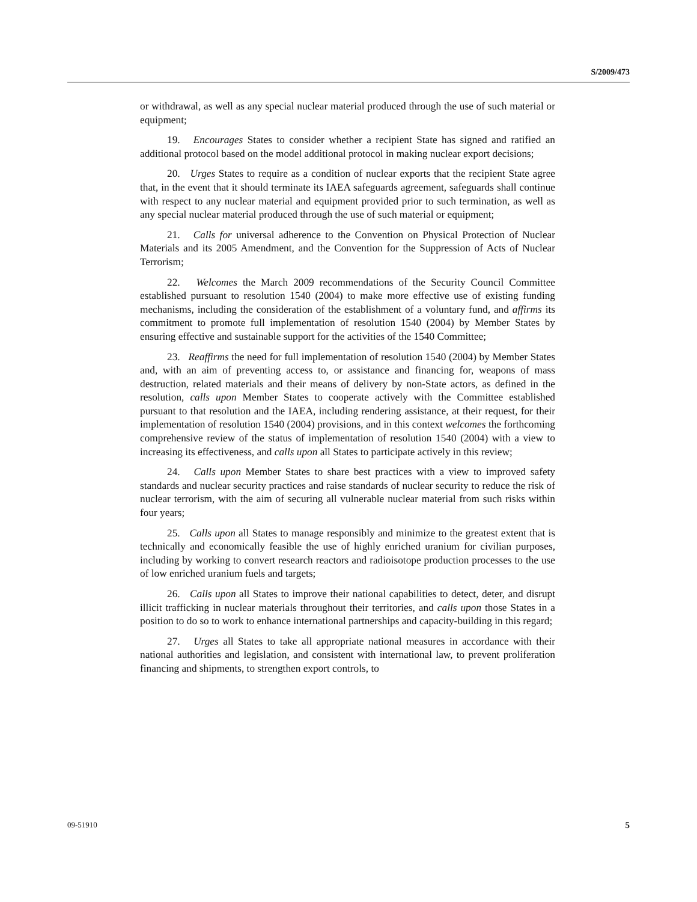S/2009/473
or withdrawal, as well as any special nuclear material produced through the use of such material or equipment;
19. Encourages States to consider whether a recipient State has signed and ratified an additional protocol based on the model additional protocol in making nuclear export decisions;
20. Urges States to require as a condition of nuclear exports that the recipient State agree that, in the event that it should terminate its IAEA safeguards agreement, safeguards shall continue with respect to any nuclear material and equipment provided prior to such termination, as well as any special nuclear material produced through the use of such material or equipment;
21. Calls for universal adherence to the Convention on Physical Protection of Nuclear Materials and its 2005 Amendment, and the Convention for the Suppression of Acts of Nuclear Terrorism;
22. Welcomes the March 2009 recommendations of the Security Council Committee established pursuant to resolution 1540 (2004) to make more effective use of existing funding mechanisms, including the consideration of the establishment of a voluntary fund, and affirms its commitment to promote full implementation of resolution 1540 (2004) by Member States by ensuring effective and sustainable support for the activities of the 1540 Committee;
23. Reaffirms the need for full implementation of resolution 1540 (2004) by Member States and, with an aim of preventing access to, or assistance and financing for, weapons of mass destruction, related materials and their means of delivery by non-State actors, as defined in the resolution, calls upon Member States to cooperate actively with the Committee established pursuant to that resolution and the IAEA, including rendering assistance, at their request, for their implementation of resolution 1540 (2004) provisions, and in this context welcomes the forthcoming comprehensive review of the status of implementation of resolution 1540 (2004) with a view to increasing its effectiveness, and calls upon all States to participate actively in this review;
24. Calls upon Member States to share best practices with a view to improved safety standards and nuclear security practices and raise standards of nuclear security to reduce the risk of nuclear terrorism, with the aim of securing all vulnerable nuclear material from such risks within four years;
25. Calls upon all States to manage responsibly and minimize to the greatest extent that is technically and economically feasible the use of highly enriched uranium for civilian purposes, including by working to convert research reactors and radioisotope production processes to the use of low enriched uranium fuels and targets;
26. Calls upon all States to improve their national capabilities to detect, deter, and disrupt illicit trafficking in nuclear materials throughout their territories, and calls upon those States in a position to do so to work to enhance international partnerships and capacity-building in this regard;
27. Urges all States to take all appropriate national measures in accordance with their national authorities and legislation, and consistent with international law, to prevent proliferation financing and shipments, to strengthen export controls, to
09-51910 5